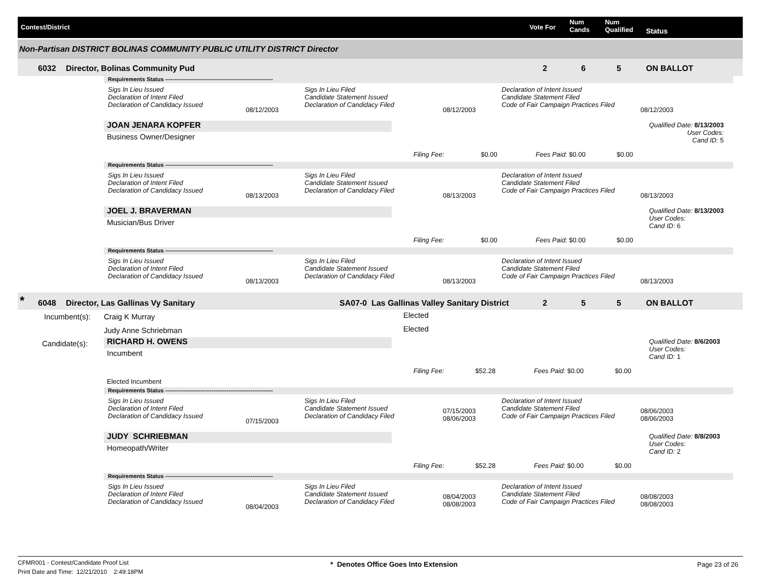Contest/District Vote For
Num
Cands
Num
Qualified Status
Non-Partisan DISTRICT BOLINAS COMMUNITY PUBLIC UTILITY DISTRICT Director
6032 Director, Bolinas Community Pud 2 6 5 ON BALLOT
Requirements Status ----------------------------------------------------------
Sigs In Lieu Issued
Declaration of Intent Filed
Declaration of Candidacy Issued
08/12/2003
Sigs In Lieu Filed
Candidate Statement Issued
Declaration of Candidacy Filed
08/12/2003
Declaration of Intent Issued
Candidate Statement Filed
Code of Fair Campaign Practices Filed
08/12/2003
JOAN JENARA KOPFER
Business Owner/Designer
Qualified Date: 8/13/2003
User Codes:
Cand ID: 5
Filing Fee: $0.00 Fees Paid: $0.00 $0.00
Requirements Status ----------------------------------------------------------
Sigs In Lieu Issued
Declaration of Intent Filed
Declaration of Candidacy Issued
08/13/2003
Sigs In Lieu Filed
Candidate Statement Issued
Declaration of Candidacy Filed
08/13/2003
Declaration of Intent Issued
Candidate Statement Filed
Code of Fair Campaign Practices Filed
08/13/2003
JOEL J. BRAVERMAN
Musician/Bus Driver
Qualified Date: 8/13/2003
User Codes:
Cand ID: 6
Filing Fee: $0.00 Fees Paid: $0.00 $0.00
Requirements Status ----------------------------------------------------------
Sigs In Lieu Issued
Declaration of Intent Filed
Declaration of Candidacy Issued
08/13/2003
Sigs In Lieu Filed
Candidate Statement Issued
Declaration of Candidacy Filed
08/13/2003
Declaration of Intent Issued
Candidate Statement Filed
Code of Fair Campaign Practices Filed
08/13/2003
* 6048 Director, Las Gallinas Vy Sanitary SA07-0 Las Gallinas Valley Sanitary District 2 5 5 ON BALLOT
Incumbent(s): Craig K Murray Elected
Judy Anne Schriebman Elected
Candidate(s): RICHARD H. OWENS
Incumbent
Qualified Date: 8/6/2003
User Codes:
Cand ID: 1
Filing Fee: $52.28 Fees Paid: $0.00 $0.00
Elected Incumbent
Requirements Status ----------------------------------------------------------
Sigs In Lieu Issued
Declaration of Intent Filed
Declaration of Candidacy Issued
07/15/2003
Sigs In Lieu Filed
Candidate Statement Issued
Declaration of Candidacy Filed
07/15/2003
08/06/2003
Declaration of Intent Issued
Candidate Statement Filed
Code of Fair Campaign Practices Filed
08/06/2003
08/06/2003
JUDY SCHRIEBMAN
Homeopath/Writer
Qualified Date: 8/8/2003
User Codes:
Cand ID: 2
Filing Fee: $52.28 Fees Paid: $0.00 $0.00
Requirements Status ----------------------------------------------------------
Sigs In Lieu Issued
Declaration of Intent Filed
Declaration of Candidacy Issued
08/04/2003
Sigs In Lieu Filed
Candidate Statement Issued
Declaration of Candidacy Filed
08/04/2003
08/08/2003
Declaration of Intent Issued
Candidate Statement Filed
Code of Fair Campaign Practices Filed
08/08/2003
08/08/2003
CFMR001 - Contest/Candidate Proof List
Print Date and Time: 12/21/2010 2:49:18PM
* Denotes Office Goes Into Extension Page 23 of 26